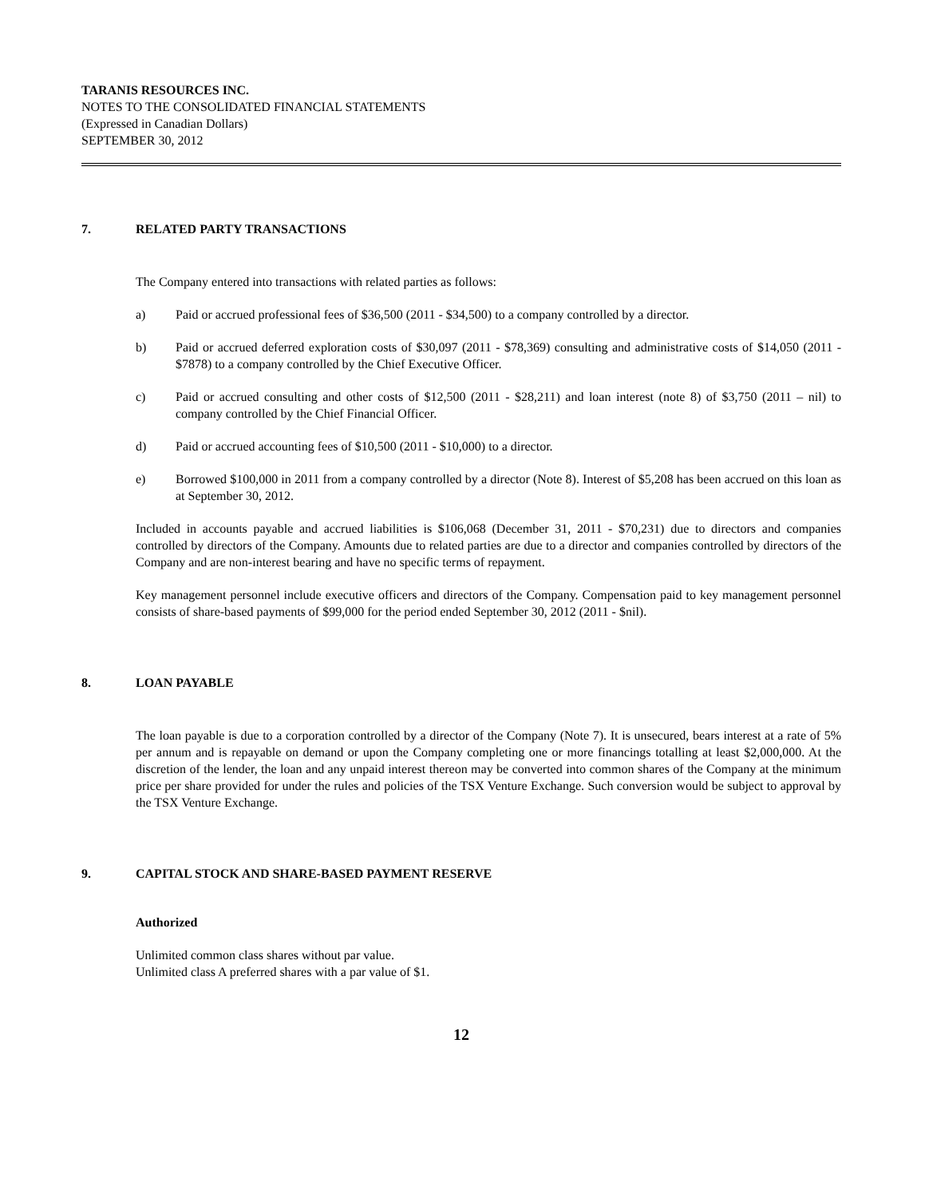TARANIS RESOURCES INC.
NOTES TO THE CONSOLIDATED FINANCIAL STATEMENTS
(Expressed in Canadian Dollars)
SEPTEMBER 30, 2012
7. RELATED PARTY TRANSACTIONS
The Company entered into transactions with related parties as follows:
a) Paid or accrued professional fees of $36,500 (2011 - $34,500) to a company controlled by a director.
b) Paid or accrued deferred exploration costs of $30,097 (2011 - $78,369) consulting and administrative costs of $14,050 (2011 - $7878) to a company controlled by the Chief Executive Officer.
c) Paid or accrued consulting and other costs of $12,500 (2011 - $28,211) and loan interest (note 8) of $3,750 (2011 – nil) to company controlled by the Chief Financial Officer.
d) Paid or accrued accounting fees of $10,500 (2011 - $10,000) to a director.
e) Borrowed $100,000 in 2011 from a company controlled by a director (Note 8). Interest of $5,208 has been accrued on this loan as at September 30, 2012.
Included in accounts payable and accrued liabilities is $106,068 (December 31, 2011 - $70,231) due to directors and companies controlled by directors of the Company. Amounts due to related parties are due to a director and companies controlled by directors of the Company and are non-interest bearing and have no specific terms of repayment.
Key management personnel include executive officers and directors of the Company. Compensation paid to key management personnel consists of share-based payments of $99,000 for the period ended September 30, 2012 (2011 - $nil).
8. LOAN PAYABLE
The loan payable is due to a corporation controlled by a director of the Company (Note 7). It is unsecured, bears interest at a rate of 5% per annum and is repayable on demand or upon the Company completing one or more financings totalling at least $2,000,000. At the discretion of the lender, the loan and any unpaid interest thereon may be converted into common shares of the Company at the minimum price per share provided for under the rules and policies of the TSX Venture Exchange. Such conversion would be subject to approval by the TSX Venture Exchange.
9. CAPITAL STOCK AND SHARE-BASED PAYMENT RESERVE
Authorized
Unlimited common class shares without par value.
Unlimited class A preferred shares with a par value of $1.
12